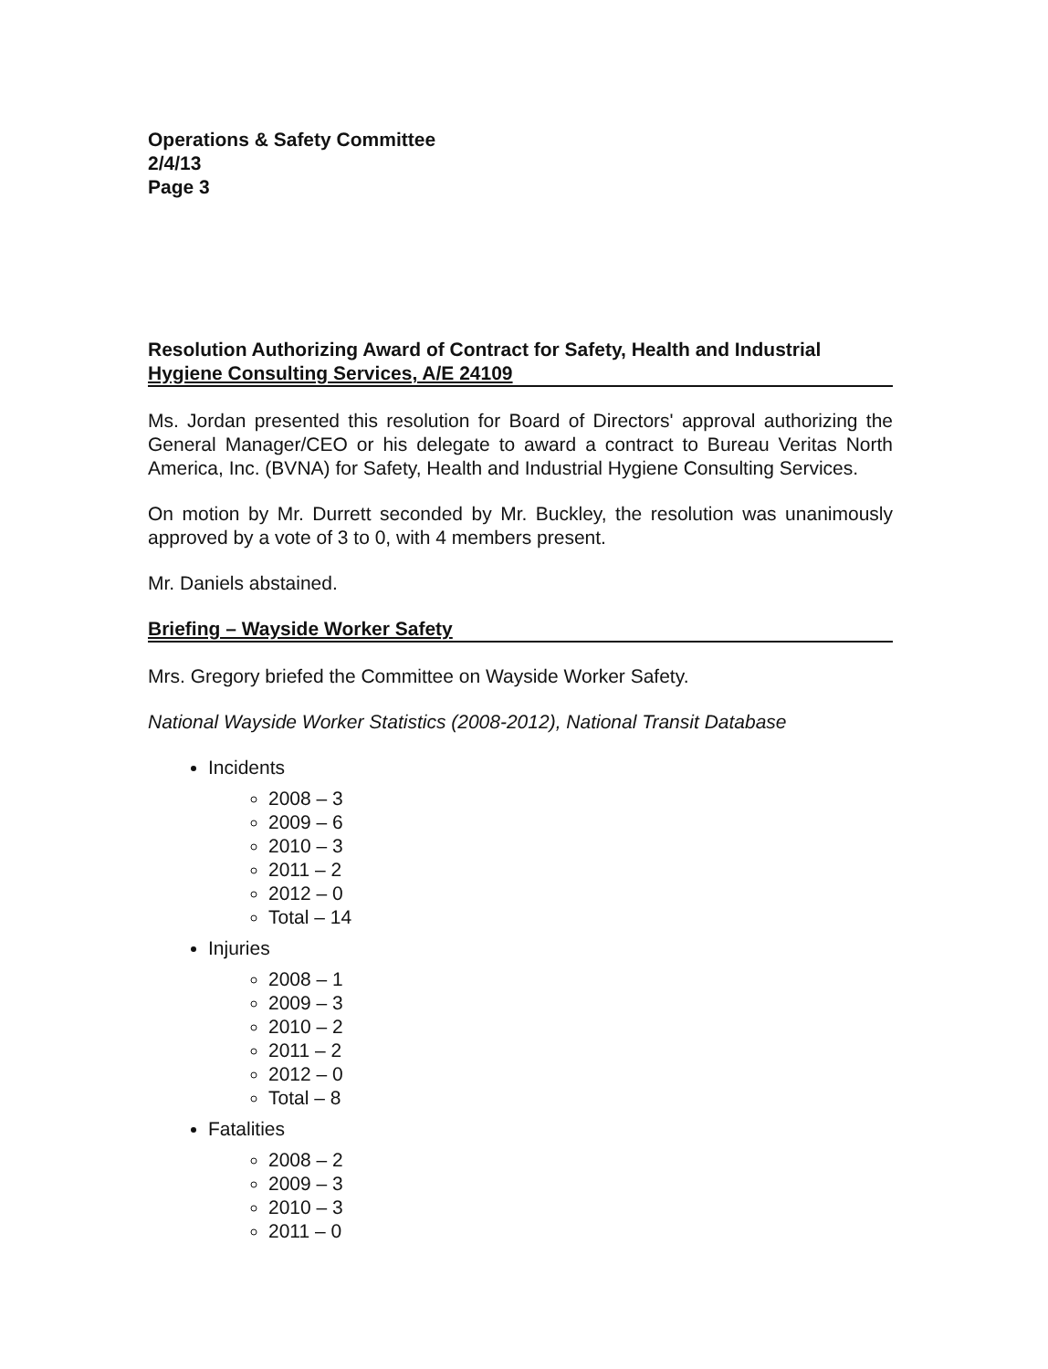Operations & Safety Committee
2/4/13
Page 3
Resolution Authorizing Award of Contract for Safety, Health and Industrial
Hygiene Consulting Services, A/E 24109
Ms. Jordan presented this resolution for Board of Directors' approval authorizing the General Manager/CEO or his delegate to award a contract to Bureau Veritas North America, Inc. (BVNA) for Safety, Health and Industrial Hygiene Consulting Services.
On motion by Mr. Durrett seconded by Mr. Buckley, the resolution was unanimously approved by a vote of 3 to 0, with 4 members present.
Mr. Daniels abstained.
Briefing – Wayside Worker Safety
Mrs. Gregory briefed the Committee on Wayside Worker Safety.
National Wayside Worker Statistics (2008-2012), National Transit Database
Incidents
2008 – 3
2009 – 6
2010 – 3
2011 – 2
2012 – 0
Total – 14
Injuries
2008 – 1
2009 – 3
2010 – 2
2011 – 2
2012 – 0
Total – 8
Fatalities
2008 – 2
2009 – 3
2010 – 3
2011 – 0